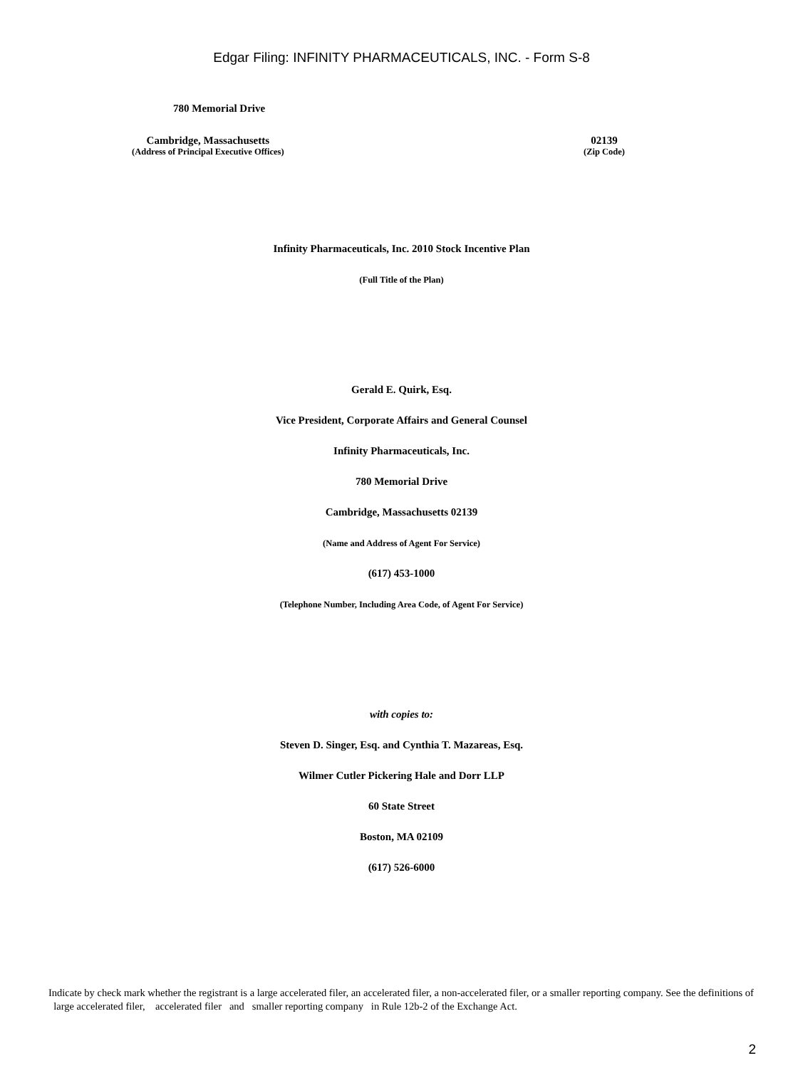Edgar Filing: INFINITY PHARMACEUTICALS, INC. - Form S-8
780 Memorial Drive
Cambridge, Massachusetts
(Address of Principal Executive Offices)
02139
(Zip Code)
Infinity Pharmaceuticals, Inc. 2010 Stock Incentive Plan
(Full Title of the Plan)
Gerald E. Quirk, Esq.
Vice President, Corporate Affairs and General Counsel
Infinity Pharmaceuticals, Inc.
780 Memorial Drive
Cambridge, Massachusetts 02139
(Name and Address of Agent For Service)
(617) 453-1000
(Telephone Number, Including Area Code, of Agent For Service)
with copies to:
Steven D. Singer, Esq. and Cynthia T. Mazareas, Esq.
Wilmer Cutler Pickering Hale and Dorr LLP
60 State Street
Boston, MA 02109
(617) 526-6000
Indicate by check mark whether the registrant is a large accelerated filer, an accelerated filer, a non-accelerated filer, or a smaller reporting company. See the definitions of large accelerated filer, accelerated filer and smaller reporting company in Rule 12b-2 of the Exchange Act.
2